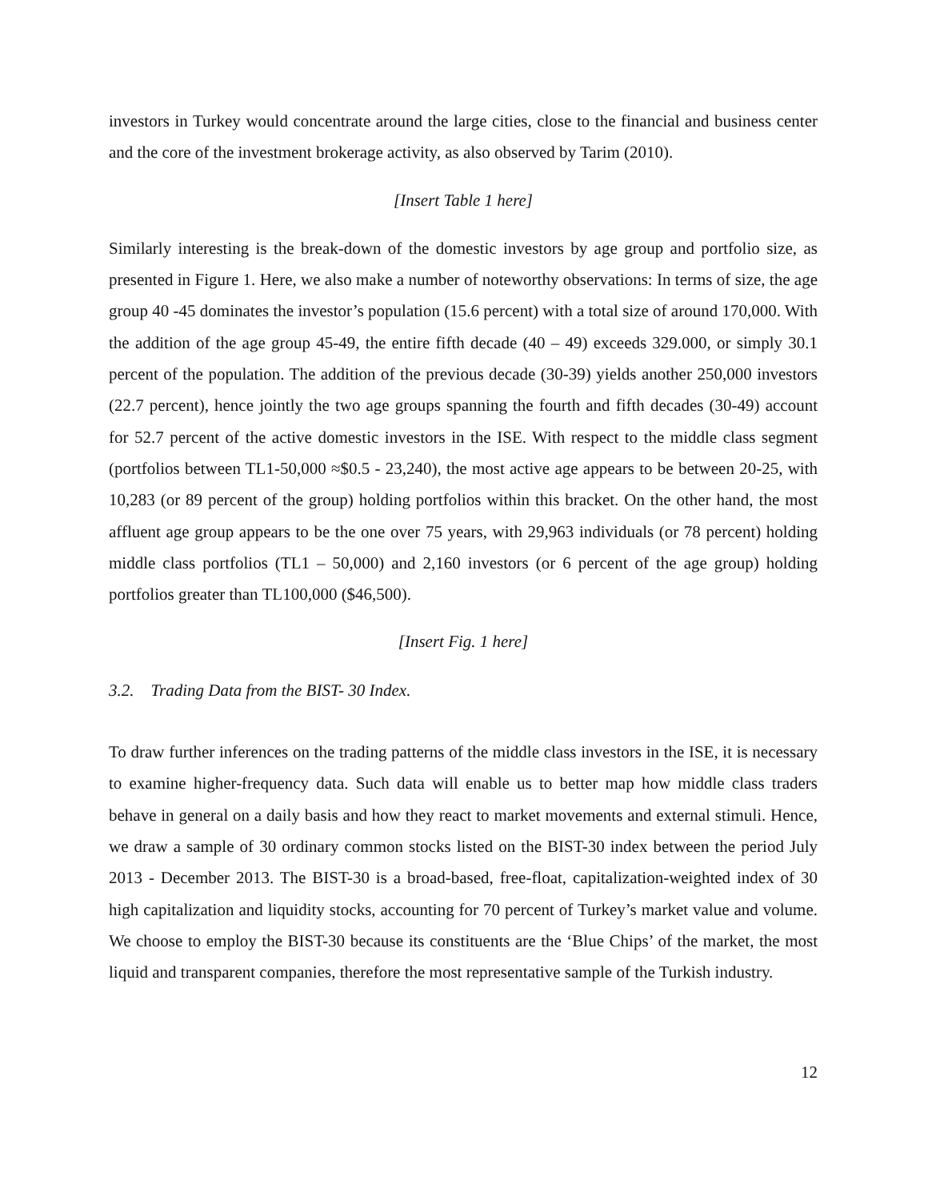investors in Turkey would concentrate around the large cities, close to the financial and business center and the core of the investment brokerage activity, as also observed by Tarim (2010).
[Insert Table 1 here]
Similarly interesting is the break-down of the domestic investors by age group and portfolio size, as presented in Figure 1. Here, we also make a number of noteworthy observations: In terms of size, the age group 40 -45 dominates the investor’s population (15.6 percent) with a total size of around 170,000. With the addition of the age group 45-49, the entire fifth decade (40 – 49) exceeds 329.000, or simply 30.1 percent of the population. The addition of the previous decade (30-39) yields another 250,000 investors (22.7 percent), hence jointly the two age groups spanning the fourth and fifth decades (30-49) account for 52.7 percent of the active domestic investors in the ISE. With respect to the middle class segment (portfolios between TL1-50,000 ≈$0.5 - 23,240), the most active age appears to be between 20-25, with 10,283 (or 89 percent of the group) holding portfolios within this bracket. On the other hand, the most affluent age group appears to be the one over 75 years, with 29,963 individuals (or 78 percent) holding middle class portfolios (TL1 – 50,000) and 2,160 investors (or 6 percent of the age group) holding portfolios greater than TL100,000 ($46,500).
[Insert Fig. 1 here]
3.2. Trading Data from the BIST- 30 Index.
To draw further inferences on the trading patterns of the middle class investors in the ISE, it is necessary to examine higher-frequency data. Such data will enable us to better map how middle class traders behave in general on a daily basis and how they react to market movements and external stimuli. Hence, we draw a sample of 30 ordinary common stocks listed on the BIST-30 index between the period July 2013 - December 2013. The BIST-30 is a broad-based, free-float, capitalization-weighted index of 30 high capitalization and liquidity stocks, accounting for 70 percent of Turkey’s market value and volume. We choose to employ the BIST-30 because its constituents are the ‘Blue Chips’ of the market, the most liquid and transparent companies, therefore the most representative sample of the Turkish industry.
12